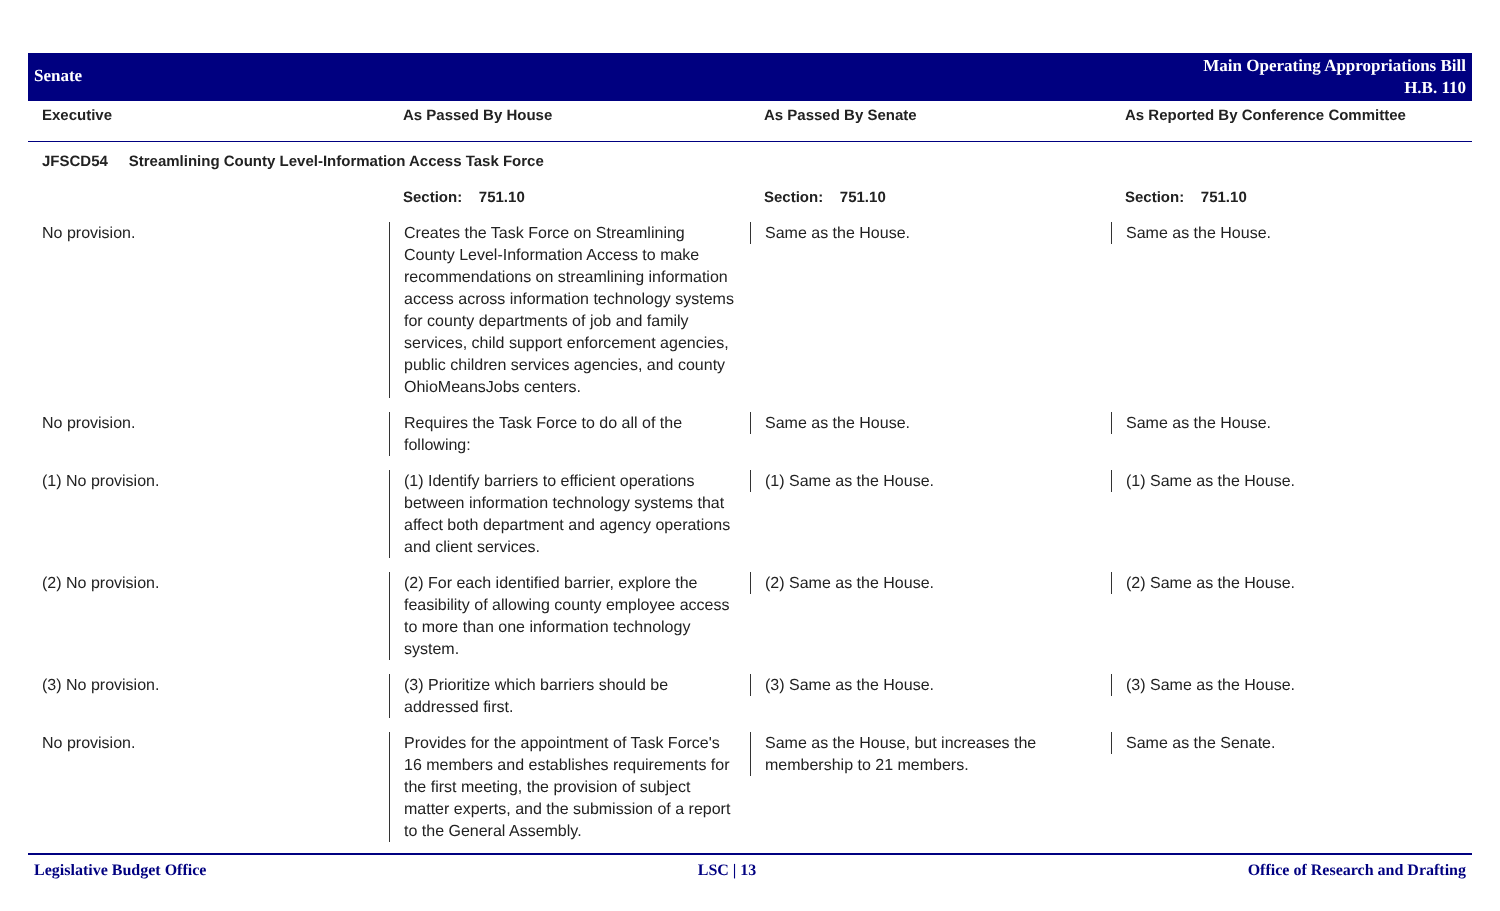Senate
Main Operating Appropriations Bill
H.B. 110
| Executive | As Passed By House | As Passed By Senate | As Reported By Conference Committee |
| --- | --- | --- | --- |
| JFSCD54 Streamlining County Level-Information Access Task Force | | | |
| | Section: 751.10 | Section: 751.10 | Section: 751.10 |
| No provision. | Creates the Task Force on Streamlining County Level-Information Access to make recommendations on streamlining information access across information technology systems for county departments of job and family services, child support enforcement agencies, public children services agencies, and county OhioMeansJobs centers. | Same as the House. | Same as the House. |
| No provision. | Requires the Task Force to do all of the following: | Same as the House. | Same as the House. |
| (1) No provision. | (1) Identify barriers to efficient operations between information technology systems that affect both department and agency operations and client services. | (1) Same as the House. | (1) Same as the House. |
| (2) No provision. | (2) For each identified barrier, explore the feasibility of allowing county employee access to more than one information technology system. | (2) Same as the House. | (2) Same as the House. |
| (3) No provision. | (3) Prioritize which barriers should be addressed first. | (3) Same as the House. | (3) Same as the House. |
| No provision. | Provides for the appointment of Task Force's 16 members and establishes requirements for the first meeting, the provision of subject matter experts, and the submission of a report to the General Assembly. | Same as the House, but increases the membership to 21 members. | Same as the Senate. |
Legislative Budget Office LSC | 13 Office of Research and Drafting